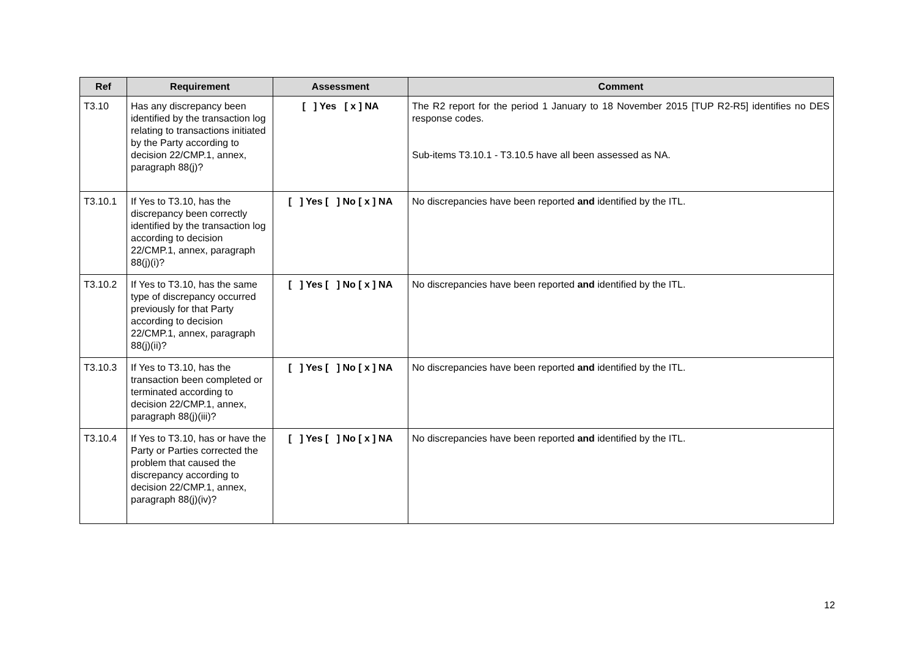| Ref | Requirement | Assessment | Comment |
| --- | --- | --- | --- |
| T3.10 | Has any discrepancy been identified by the transaction log relating to transactions initiated by the Party according to decision 22/CMP.1, annex, paragraph 88(j)? | [ ] Yes [ x ] NA | The R2 report for the period 1 January to 18 November 2015 [TUP R2-R5] identifies no DES response codes. Sub-items T3.10.1 - T3.10.5 have all been assessed as NA. |
| T3.10.1 | If Yes to T3.10, has the discrepancy been correctly identified by the transaction log according to decision 22/CMP.1, annex, paragraph 88(j)(i)? | [ ] Yes [ ] No [ x ] NA | No discrepancies have been reported and identified by the ITL. |
| T3.10.2 | If Yes to T3.10, has the same type of discrepancy occurred previously for that Party according to decision 22/CMP.1, annex, paragraph 88(j)(ii)? | [ ] Yes [ ] No [ x ] NA | No discrepancies have been reported and identified by the ITL. |
| T3.10.3 | If Yes to T3.10, has the transaction been completed or terminated according to decision 22/CMP.1, annex, paragraph 88(j)(iii)? | [ ] Yes [ ] No [ x ] NA | No discrepancies have been reported and identified by the ITL. |
| T3.10.4 | If Yes to T3.10, has or have the Party or Parties corrected the problem that caused the discrepancy according to decision 22/CMP.1, annex, paragraph 88(j)(iv)? | [ ] Yes [ ] No [ x ] NA | No discrepancies have been reported and identified by the ITL. |
12